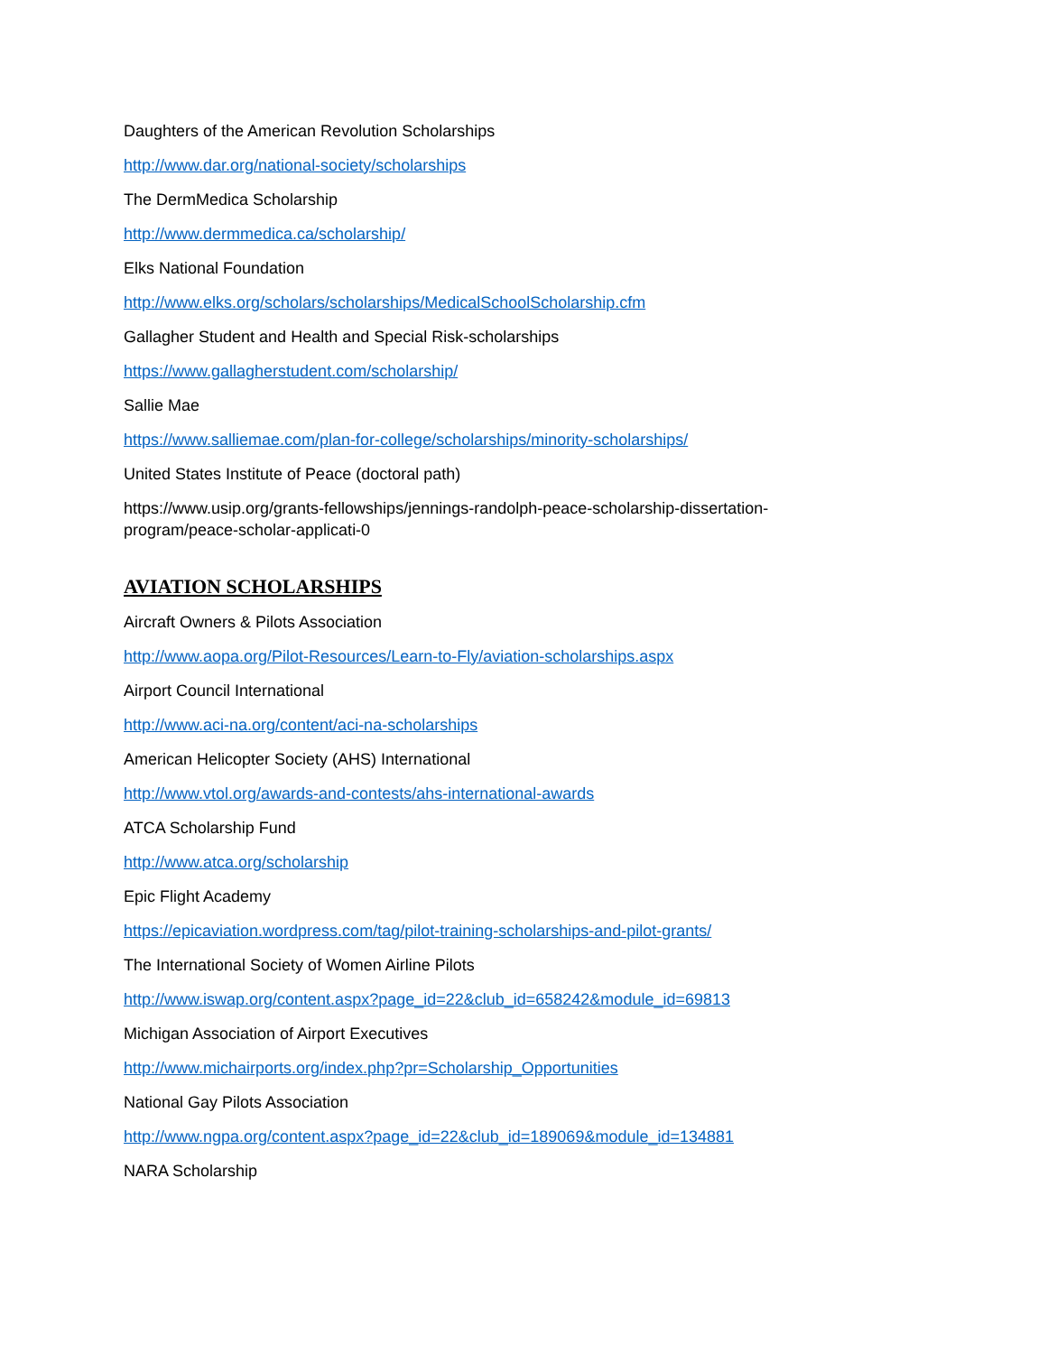Daughters of the American Revolution Scholarships
http://www.dar.org/national-society/scholarships
The DermMedica Scholarship
http://www.dermmedica.ca/scholarship/
Elks National Foundation
http://www.elks.org/scholars/scholarships/MedicalSchoolScholarship.cfm
Gallagher Student and Health and Special Risk-scholarships
https://www.gallagherstudent.com/scholarship/
Sallie Mae
https://www.salliemae.com/plan-for-college/scholarships/minority-scholarships/
United States Institute of Peace (doctoral path)
https://www.usip.org/grants-fellowships/jennings-randolph-peace-scholarship-dissertation-program/peace-scholar-applicati-0
AVIATION SCHOLARSHIPS
Aircraft Owners & Pilots Association
http://www.aopa.org/Pilot-Resources/Learn-to-Fly/aviation-scholarships.aspx
Airport Council International
http://www.aci-na.org/content/aci-na-scholarships
American Helicopter Society (AHS) International
http://www.vtol.org/awards-and-contests/ahs-international-awards
ATCA Scholarship Fund
http://www.atca.org/scholarship
Epic Flight Academy
https://epicaviation.wordpress.com/tag/pilot-training-scholarships-and-pilot-grants/
The International Society of Women Airline Pilots
http://www.iswap.org/content.aspx?page_id=22&club_id=658242&module_id=69813
Michigan Association of Airport Executives
http://www.michairports.org/index.php?pr=Scholarship_Opportunities
National Gay Pilots Association
http://www.ngpa.org/content.aspx?page_id=22&club_id=189069&module_id=134881
NARA Scholarship